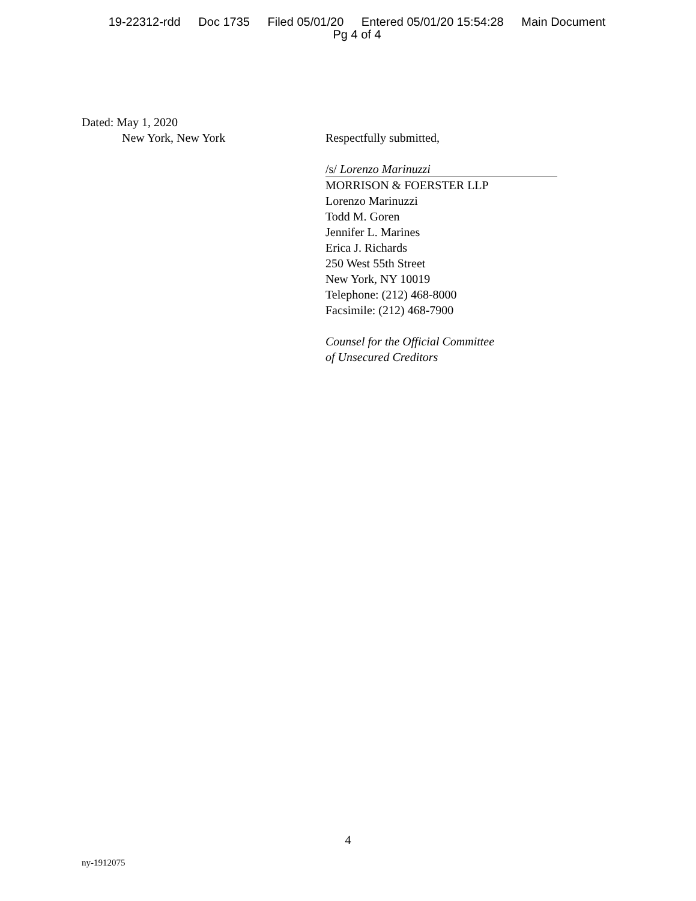19-22312-rdd Doc 1735 Filed 05/01/20 Entered 05/01/20 15:54:28 Main Document
Pg 4 of 4
Dated: May 1, 2020
New York, New York
Respectfully submitted,
/s/ Lorenzo Marinuzzi
MORRISON & FOERSTER LLP
Lorenzo Marinuzzi
Todd M. Goren
Jennifer L. Marines
Erica J. Richards
250 West 55th Street
New York, NY 10019
Telephone: (212) 468-8000
Facsimile: (212) 468-7900
Counsel for the Official Committee
of Unsecured Creditors
4
ny-1912075